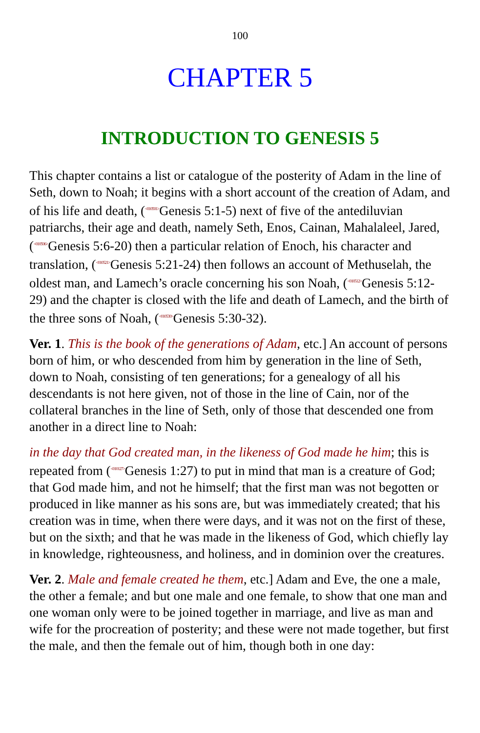100
CHAPTER 5
INTRODUCTION TO GENESIS 5
This chapter contains a list or catalogue of the posterity of Adam in the line of Seth, down to Noah; it begins with a short account of the creation of Adam, and of his life and death, (<sup><010501></sup>Genesis 5:1-5) next of five of the antediluvian patriarchs, their age and death, namely Seth, Enos, Cainan, Mahalaleel, Jared, (<sup><010506></sup>Genesis 5:6-20) then a particular relation of Enoch, his character and translation, (<sup><010521></sup>Genesis 5:21-24) then follows an account of Methuselah, the oldest man, and Lamech’s oracle concerning his son Noah, (<sup><010512></sup>Genesis 5:12-29) and the chapter is closed with the life and death of Lamech, and the birth of the three sons of Noah, (<sup><010530></sup>Genesis 5:30-32).
Ver. 1. This is the book of the generations of Adam, etc.] An account of persons born of him, or who descended from him by generation in the line of Seth, down to Noah, consisting of ten generations; for a genealogy of all his descendants is not here given, not of those in the line of Cain, nor of the collateral branches in the line of Seth, only of those that descended one from another in a direct line to Noah:
in the day that God created man, in the likeness of God made he him; this is repeated from (<sup><010127></sup>Genesis 1:27) to put in mind that man is a creature of God; that God made him, and not he himself; that the first man was not begotten or produced in like manner as his sons are, but was immediately created; that his creation was in time, when there were days, and it was not on the first of these, but on the sixth; and that he was made in the likeness of God, which chiefly lay in knowledge, righteousness, and holiness, and in dominion over the creatures.
Ver. 2. Male and female created he them, etc.] Adam and Eve, the one a male, the other a female; and but one male and one female, to show that one man and one woman only were to be joined together in marriage, and live as man and wife for the procreation of posterity; and these were not made together, but first the male, and then the female out of him, though both in one day: